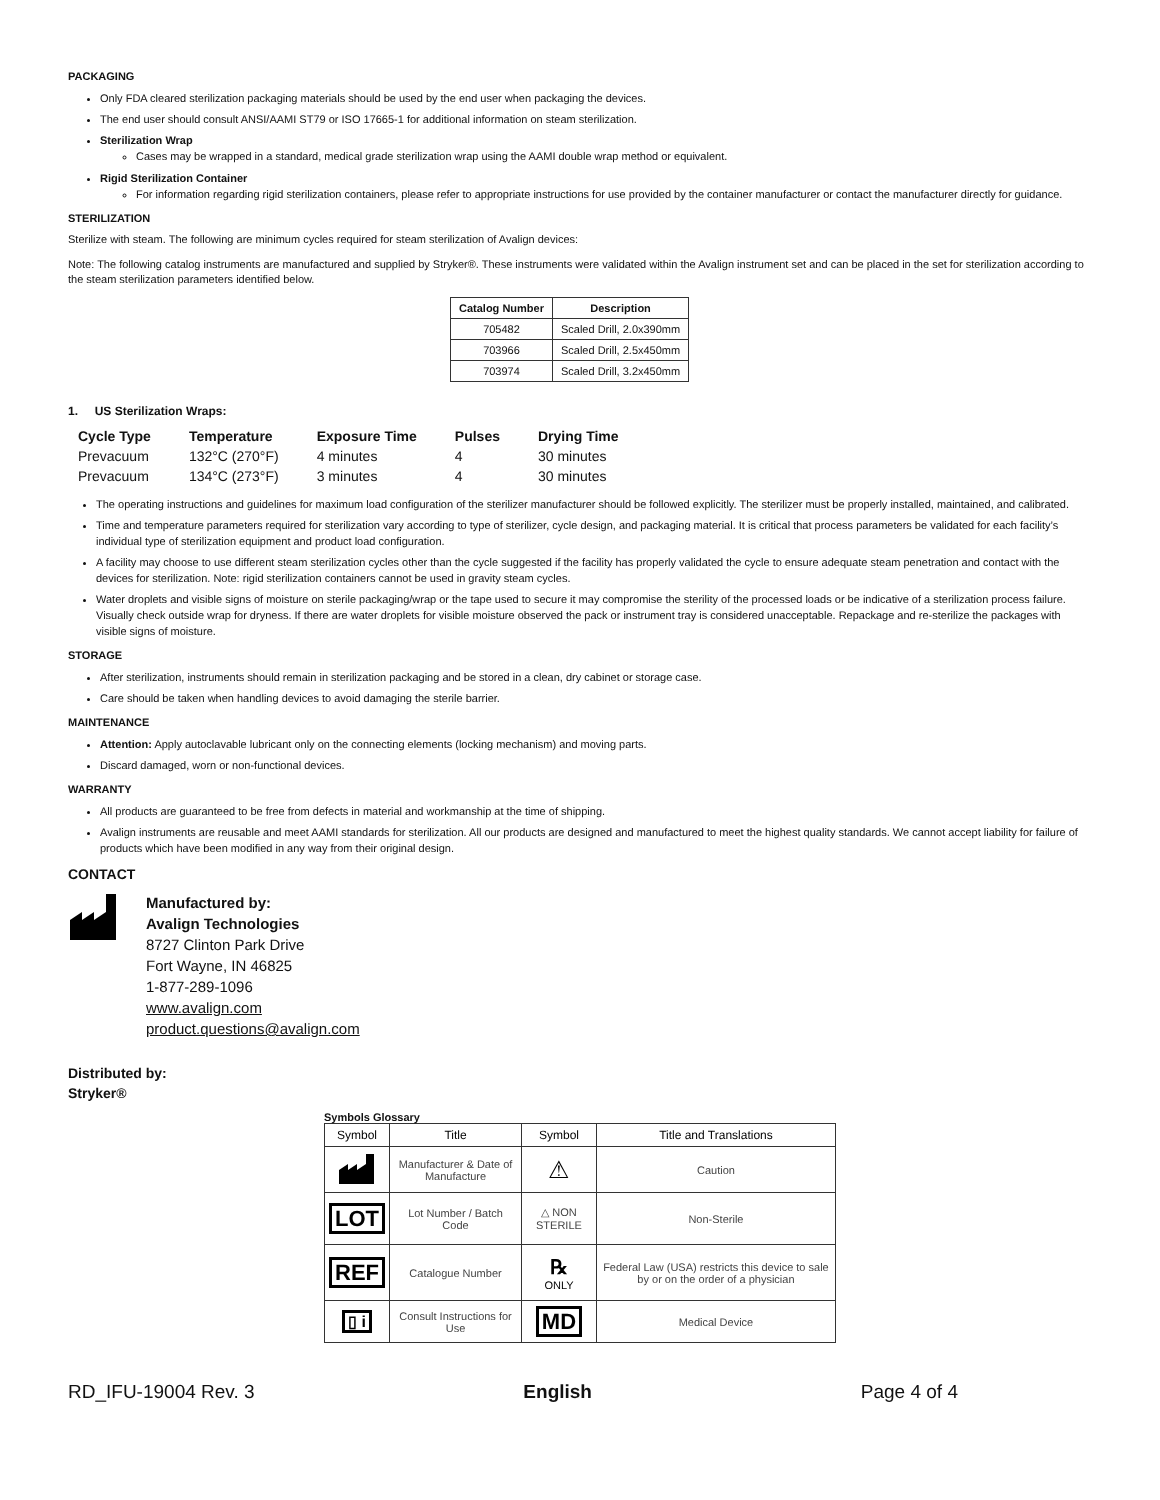PACKAGING
Only FDA cleared sterilization packaging materials should be used by the end user when packaging the devices.
The end user should consult ANSI/AAMI ST79 or ISO 17665-1 for additional information on steam sterilization.
Sterilization Wrap
Cases may be wrapped in a standard, medical grade sterilization wrap using the AAMI double wrap method or equivalent.
Rigid Sterilization Container
For information regarding rigid sterilization containers, please refer to appropriate instructions for use provided by the container manufacturer or contact the manufacturer directly for guidance.
STERILIZATION
Sterilize with steam. The following are minimum cycles required for steam sterilization of Avalign devices:
Note: The following catalog instruments are manufactured and supplied by Stryker®. These instruments were validated within the Avalign instrument set and can be placed in the set for sterilization according to the steam sterilization parameters identified below.
| Catalog Number | Description |
| --- | --- |
| 705482 | Scaled Drill, 2.0x390mm |
| 703966 | Scaled Drill, 2.5x450mm |
| 703974 | Scaled Drill, 3.2x450mm |
1. US Sterilization Wraps:
| Cycle Type | Temperature | Exposure Time | Pulses | Drying Time |
| --- | --- | --- | --- | --- |
| Prevacuum | 132°C (270°F) | 4 minutes | 4 | 30 minutes |
| Prevacuum | 134°C (273°F) | 3 minutes | 4 | 30 minutes |
The operating instructions and guidelines for maximum load configuration of the sterilizer manufacturer should be followed explicitly. The sterilizer must be properly installed, maintained, and calibrated.
Time and temperature parameters required for sterilization vary according to type of sterilizer, cycle design, and packaging material. It is critical that process parameters be validated for each facility’s individual type of sterilization equipment and product load configuration.
A facility may choose to use different steam sterilization cycles other than the cycle suggested if the facility has properly validated the cycle to ensure adequate steam penetration and contact with the devices for sterilization. Note: rigid sterilization containers cannot be used in gravity steam cycles.
Water droplets and visible signs of moisture on sterile packaging/wrap or the tape used to secure it may compromise the sterility of the processed loads or be indicative of a sterilization process failure. Visually check outside wrap for dryness. If there are water droplets for visible moisture observed the pack or instrument tray is considered unacceptable. Repackage and re-sterilize the packages with visible signs of moisture.
STORAGE
After sterilization, instruments should remain in sterilization packaging and be stored in a clean, dry cabinet or storage case.
Care should be taken when handling devices to avoid damaging the sterile barrier.
MAINTENANCE
Attention: Apply autoclavable lubricant only on the connecting elements (locking mechanism) and moving parts.
Discard damaged, worn or non-functional devices.
WARRANTY
All products are guaranteed to be free from defects in material and workmanship at the time of shipping.
Avalign instruments are reusable and meet AAMI standards for sterilization. All our products are designed and manufactured to meet the highest quality standards. We cannot accept liability for failure of products which have been modified in any way from their original design.
CONTACT
Manufactured by:
Avalign Technologies
8727 Clinton Park Drive
Fort Wayne, IN 46825
1-877-289-1096
www.avalign.com
product.questions@avalign.com
Distributed by:
Stryker®
Symbols Glossary
| Symbol | Title | Symbol | Title and Translations |
| --- | --- | --- | --- |
| | Manufacturer & Date of Manufacture | ⚠ | Caution |
| LOT | Lot Number / Batch Code | △ NON STERILE | Non-Sterile |
| REF | Catalogue Number | ℞ ONLY | Federal Law (USA) restricts this device to sale by or on the order of a physician |
| ▯ i | Consult Instructions for Use | MD | Medical Device |
RD_IFU-19004 Rev. 3 English Page 4 of 4